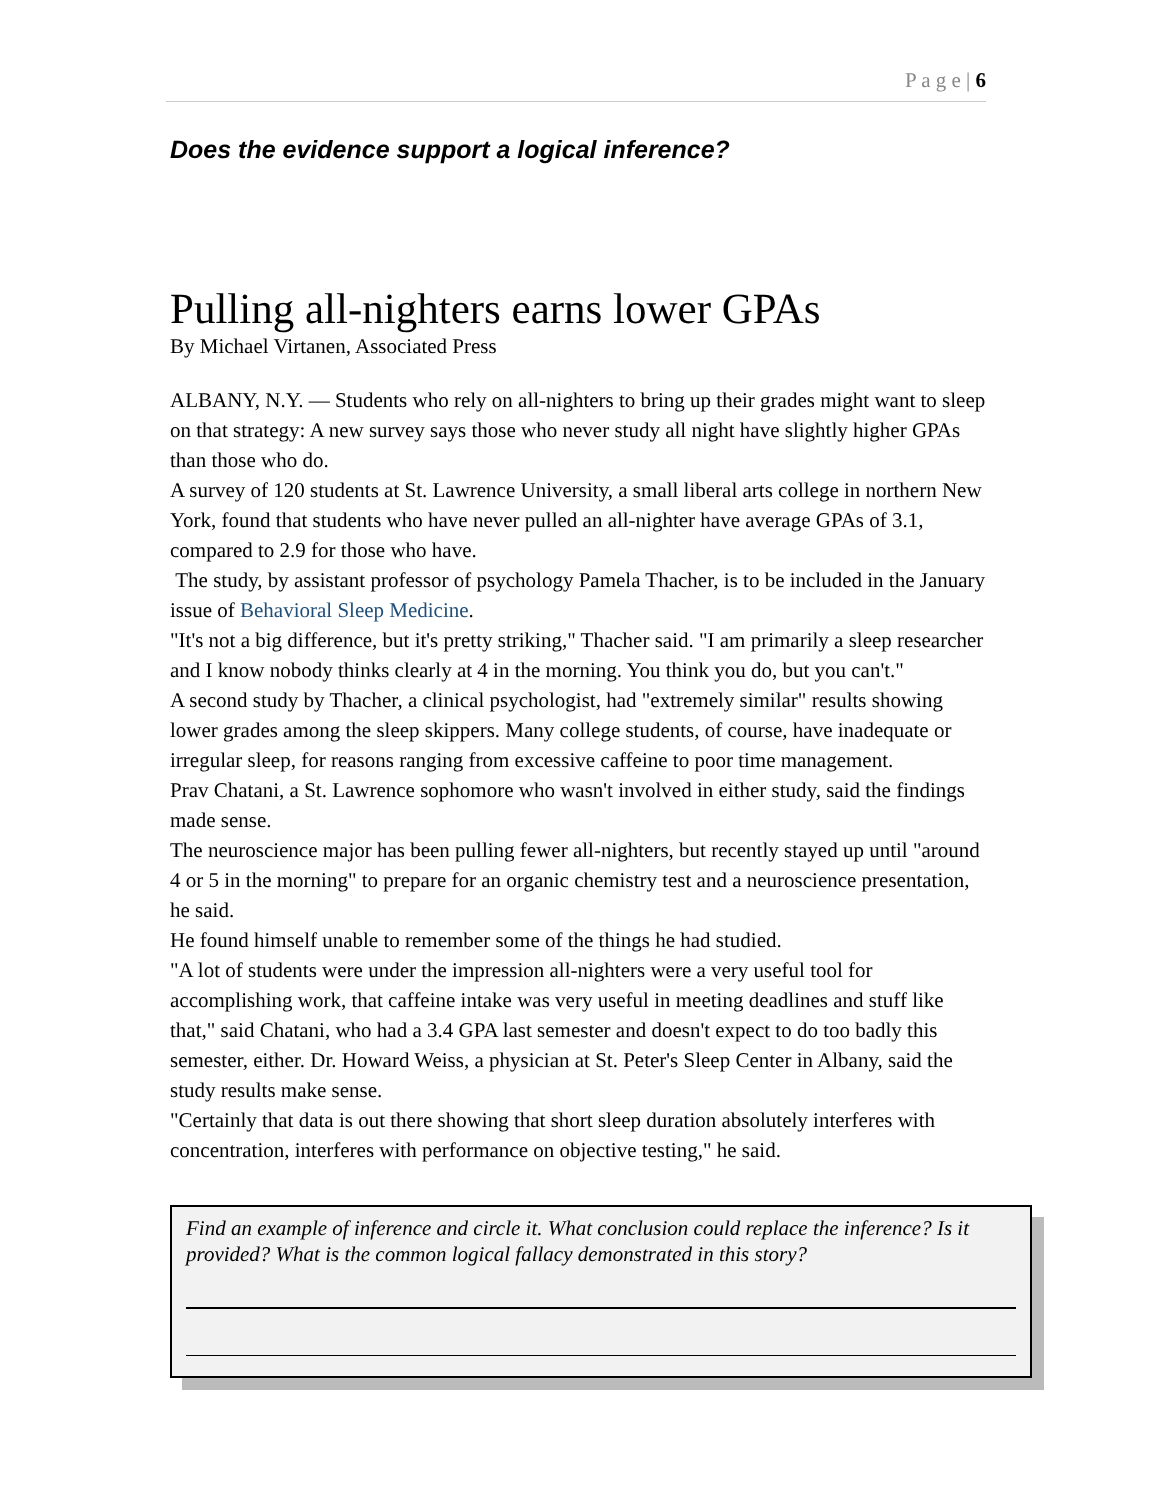P a g e | 6
Does the evidence support a logical inference?
Pulling all-nighters earns lower GPAs
By Michael Virtanen, Associated Press
ALBANY, N.Y. — Students who rely on all-nighters to bring up their grades might want to sleep on that strategy: A new survey says those who never study all night have slightly higher GPAs than those who do.
A survey of 120 students at St. Lawrence University, a small liberal arts college in northern New York, found that students who have never pulled an all-nighter have average GPAs of 3.1, compared to 2.9 for those who have.
The study, by assistant professor of psychology Pamela Thacher, is to be included in the January issue of Behavioral Sleep Medicine.
"It's not a big difference, but it's pretty striking," Thacher said. "I am primarily a sleep researcher and I know nobody thinks clearly at 4 in the morning. You think you do, but you can't."
A second study by Thacher, a clinical psychologist, had "extremely similar" results showing lower grades among the sleep skippers. Many college students, of course, have inadequate or irregular sleep, for reasons ranging from excessive caffeine to poor time management.
Prav Chatani, a St. Lawrence sophomore who wasn't involved in either study, said the findings made sense.
The neuroscience major has been pulling fewer all-nighters, but recently stayed up until "around 4 or 5 in the morning" to prepare for an organic chemistry test and a neuroscience presentation, he said.
He found himself unable to remember some of the things he had studied.
"A lot of students were under the impression all-nighters were a very useful tool for accomplishing work, that caffeine intake was very useful in meeting deadlines and stuff like that," said Chatani, who had a 3.4 GPA last semester and doesn't expect to do too badly this semester, either. Dr. Howard Weiss, a physician at St. Peter's Sleep Center in Albany, said the study results make sense.
"Certainly that data is out there showing that short sleep duration absolutely interferes with concentration, interferes with performance on objective testing," he said.
Find an example of inference and circle it. What conclusion could replace the inference? Is it provided? What is the common logical fallacy demonstrated in this story?